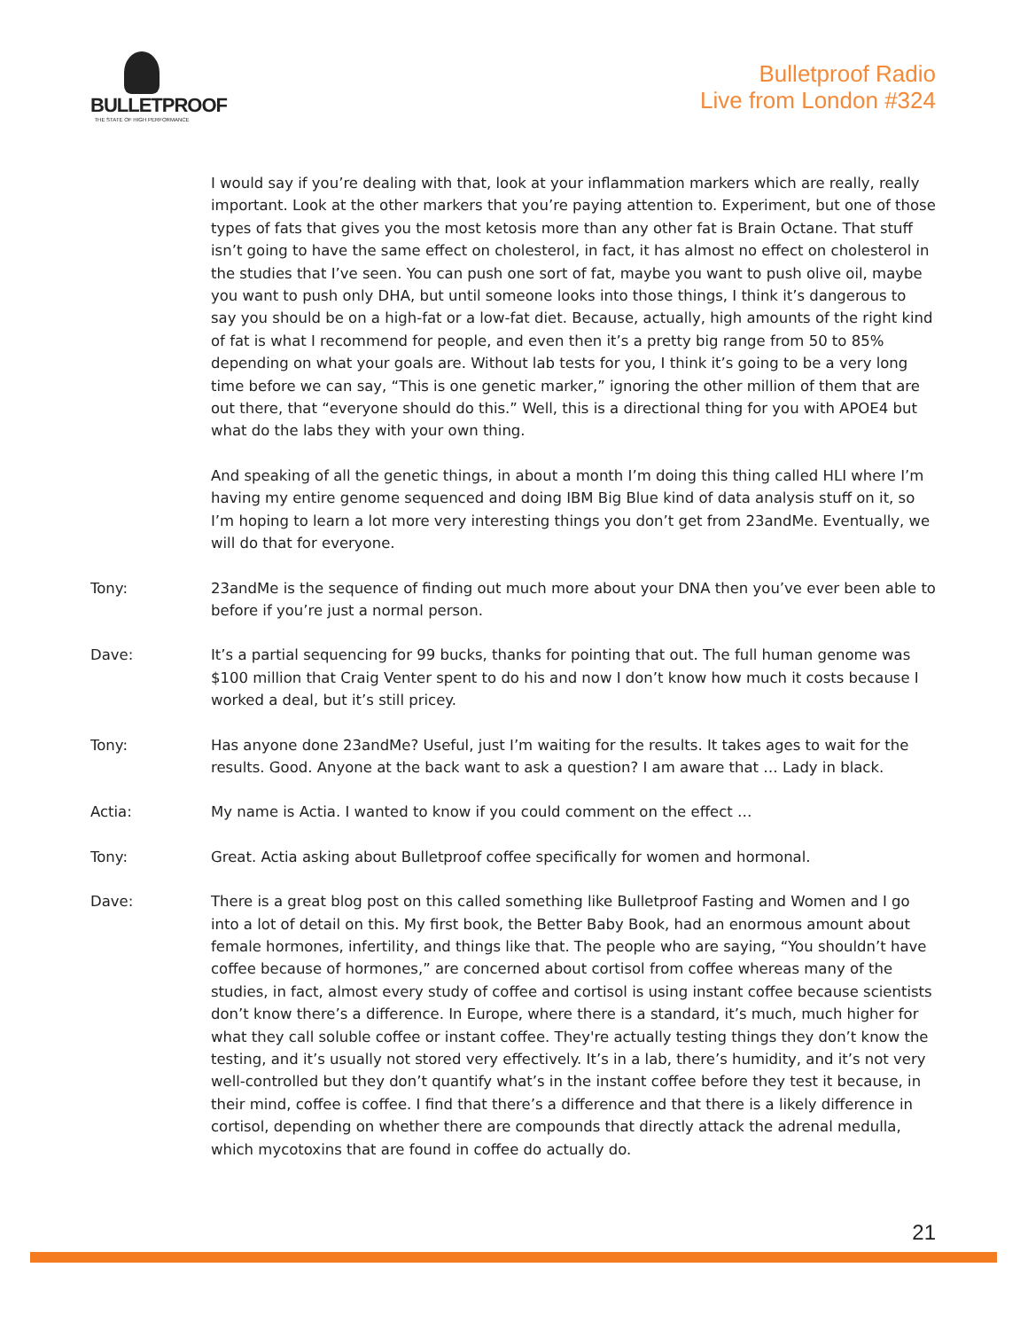BULLETPROOF
THE STATE OF HIGH PERFORMANCE
Bulletproof Radio
Live from London #324
I would say if you’re dealing with that, look at your inflammation markers which are really, really important. Look at the other markers that you’re paying attention to. Experiment, but one of those types of fats that gives you the most ketosis more than any other fat is Brain Octane. That stuff isn’t going to have the same effect on cholesterol, in fact, it has almost no effect on cholesterol in the studies that I’ve seen. You can push one sort of fat, maybe you want to push olive oil, maybe you want to push only DHA, but until someone looks into those things, I think it’s dangerous to say you should be on a high-fat or a low-fat diet. Because, actually, high amounts of the right kind of fat is what I recommend for people, and even then it’s a pretty big range from 50 to 85% depending on what your goals are. Without lab tests for you, I think it’s going to be a very long time before we can say, “This is one genetic marker,” ignoring the other million of them that are out there, that “everyone should do this.” Well, this is a directional thing for you with APOE4 but what do the labs they with your own thing.
And speaking of all the genetic things, in about a month I’m doing this thing called HLI where I’m having my entire genome sequenced and doing IBM Big Blue kind of data analysis stuff on it, so I’m hoping to learn a lot more very interesting things you don’t get from 23andMe. Eventually, we will do that for everyone.
Tony: 23andMe is the sequence of finding out much more about your DNA then you’ve ever been able to before if you’re just a normal person.
Dave: It’s a partial sequencing for 99 bucks, thanks for pointing that out. The full human genome was $100 million that Craig Venter spent to do his and now I don’t know how much it costs because I worked a deal, but it’s still pricey.
Tony: Has anyone done 23andMe? Useful, just I’m waiting for the results. It takes ages to wait for the results. Good. Anyone at the back want to ask a question? I am aware that … Lady in black.
Actia: My name is Actia. I wanted to know if you could comment on the effect …
Tony: Great. Actia asking about Bulletproof coffee specifically for women and hormonal.
Dave: There is a great blog post on this called something like Bulletproof Fasting and Women and I go into a lot of detail on this. My first book, the Better Baby Book, had an enormous amount about female hormones, infertility, and things like that. The people who are saying, “You shouldn’t have coffee because of hormones,” are concerned about cortisol from coffee whereas many of the studies, in fact, almost every study of coffee and cortisol is using instant coffee because scientists don’t know there’s a difference. In Europe, where there is a standard, it’s much, much higher for what they call soluble coffee or instant coffee. They're actually testing things they don’t know the testing, and it’s usually not stored very effectively. It’s in a lab, there’s humidity, and it’s not very well-controlled but they don’t quantify what’s in the instant coffee before they test it because, in their mind, coffee is coffee. I find that there’s a difference and that there is a likely difference in cortisol, depending on whether there are compounds that directly attack the adrenal medulla, which mycotoxins that are found in coffee do actually do.
21